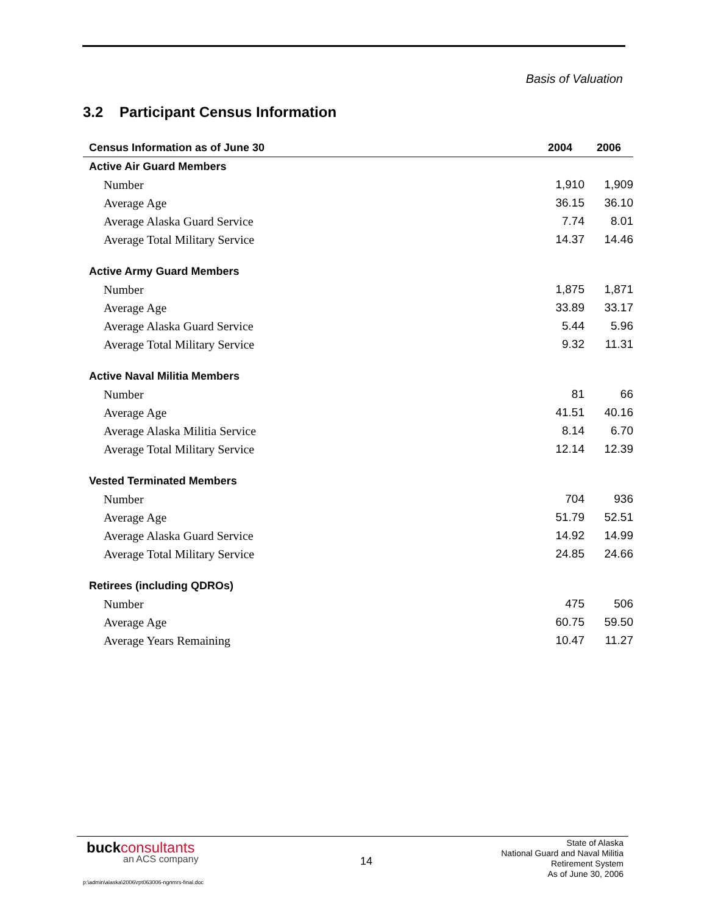Basis of Valuation
3.2 Participant Census Information
| Census Information as of June 30 | 2004 | 2006 |
| --- | --- | --- |
| Active Air Guard Members | | |
| Number | 1,910 | 1,909 |
| Average Age | 36.15 | 36.10 |
| Average Alaska Guard Service | 7.74 | 8.01 |
| Average Total Military Service | 14.37 | 14.46 |
| Active Army Guard Members | | |
| Number | 1,875 | 1,871 |
| Average Age | 33.89 | 33.17 |
| Average Alaska Guard Service | 5.44 | 5.96 |
| Average Total Military Service | 9.32 | 11.31 |
| Active Naval Militia Members | | |
| Number | 81 | 66 |
| Average Age | 41.51 | 40.16 |
| Average Alaska Militia Service | 8.14 | 6.70 |
| Average Total Military Service | 12.14 | 12.39 |
| Vested Terminated Members | | |
| Number | 704 | 936 |
| Average Age | 51.79 | 52.51 |
| Average Alaska Guard Service | 14.92 | 14.99 |
| Average Total Military Service | 24.85 | 24.66 |
| Retirees (including QDROs) | | |
| Number | 475 | 506 |
| Average Age | 60.75 | 59.50 |
| Average Years Remaining | 10.47 | 11.27 |
buckconsultants
an ACS company 14
State of Alaska
National Guard and Naval Militia
Retirement System
As of June 30, 2006
p:\admin\alaska\2006\rpt063006-ngnmrs-final.doc